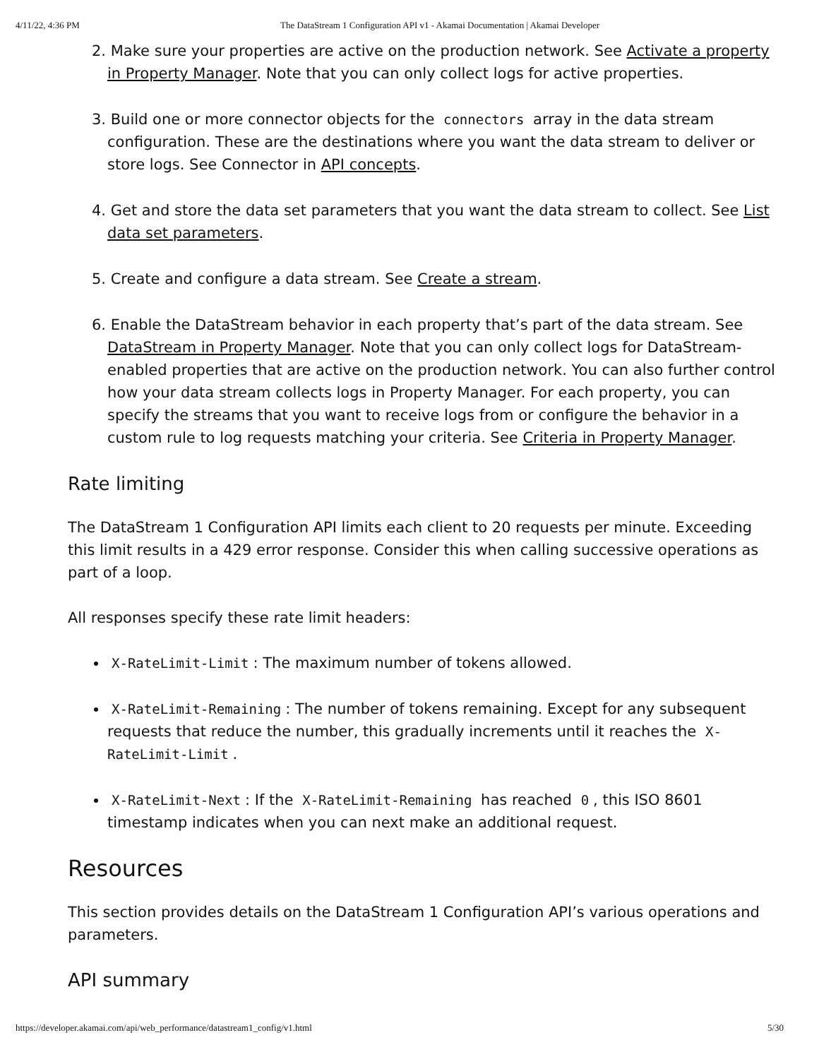4/11/22, 4:36 PM The DataStream 1 Configuration API v1 - Akamai Documentation | Akamai Developer
2. Make sure your properties are active on the production network. See Activate a property in Property Manager. Note that you can only collect logs for active properties.
3. Build one or more connector objects for the connectors array in the data stream configuration. These are the destinations where you want the data stream to deliver or store logs. See Connector in API concepts.
4. Get and store the data set parameters that you want the data stream to collect. See List data set parameters.
5. Create and configure a data stream. See Create a stream.
6. Enable the DataStream behavior in each property that’s part of the data stream. See DataStream in Property Manager. Note that you can only collect logs for DataStream-enabled properties that are active on the production network. You can also further control how your data stream collects logs in Property Manager. For each property, you can specify the streams that you want to receive logs from or configure the behavior in a custom rule to log requests matching your criteria. See Criteria in Property Manager.
Rate limiting
The DataStream 1 Configuration API limits each client to 20 requests per minute. Exceeding this limit results in a 429 error response. Consider this when calling successive operations as part of a loop.
All responses specify these rate limit headers:
X-RateLimit-Limit: The maximum number of tokens allowed.
X-RateLimit-Remaining: The number of tokens remaining. Except for any subsequent requests that reduce the number, this gradually increments until it reaches the X-RateLimit-Limit.
X-RateLimit-Next: If the X-RateLimit-Remaining has reached 0, this ISO 8601 timestamp indicates when you can next make an additional request.
Resources
This section provides details on the DataStream 1 Configuration API’s various operations and parameters.
API summary
https://developer.akamai.com/api/web_performance/datastream1_config/v1.html 5/30